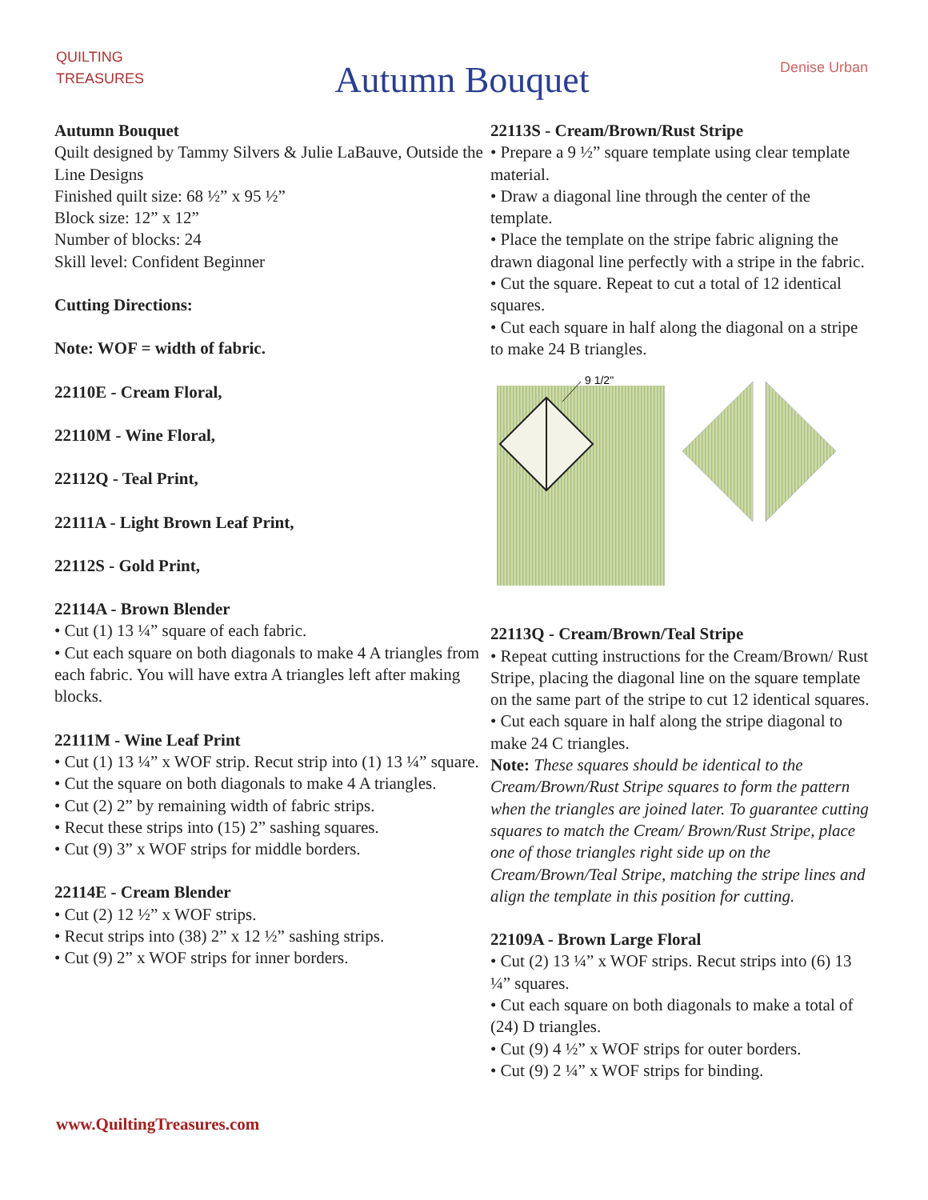QUILTING
TREASURES
Autumn Bouquet
Denise Urban
Autumn Bouquet
Quilt designed by Tammy Silvers & Julie LaBauve, Outside the Line Designs
Finished quilt size: 68 ½” x 95 ½”
Block size: 12” x 12”
Number of blocks: 24
Skill level: Confident Beginner
Cutting Directions:
Note: WOF = width of fabric.
22110E - Cream Floral,
22110M - Wine Floral,
22112Q - Teal Print,
22111A - Light Brown Leaf Print,
22112S - Gold Print,
22114A - Brown Blender
• Cut (1) 13 ¼” square of each fabric.
• Cut each square on both diagonals to make 4 A triangles from each fabric. You will have extra A triangles left after making blocks.
22111M - Wine Leaf Print
• Cut (1) 13 ¼” x WOF strip. Recut strip into (1) 13 ¼” square.
• Cut the square on both diagonals to make 4 A triangles.
• Cut (2) 2” by remaining width of fabric strips.
• Recut these strips into (15) 2” sashing squares.
• Cut (9) 3” x WOF strips for middle borders.
22114E - Cream Blender
• Cut (2) 12 ½” x WOF strips.
• Recut strips into (38) 2” x 12 ½” sashing strips.
• Cut (9) 2” x WOF strips for inner borders.
22113S - Cream/Brown/Rust Stripe
• Prepare a 9 ½” square template using clear template material.
• Draw a diagonal line through the center of the template.
• Place the template on the stripe fabric aligning the drawn diagonal line perfectly with a stripe in the fabric.
• Cut the square. Repeat to cut a total of 12 identical squares.
• Cut each square in half along the diagonal on a stripe to make 24 B triangles.
9 1/2"
22113Q - Cream/Brown/Teal Stripe
• Repeat cutting instructions for the Cream/Brown/ Rust Stripe, placing the diagonal line on the square template on the same part of the stripe to cut 12 identical squares. • Cut each square in half along the stripe diagonal to make 24 C triangles.
Note: These squares should be identical to the Cream/Brown/Rust Stripe squares to form the pattern when the triangles are joined later. To guarantee cutting squares to match the Cream/ Brown/Rust Stripe, place one of those triangles right side up on the Cream/Brown/Teal Stripe, matching the stripe lines and align the template in this position for cutting.
22109A - Brown Large Floral
• Cut (2) 13 ¼” x WOF strips. Recut strips into (6) 13 ¼” squares.
• Cut each square on both diagonals to make a total of (24) D triangles.
• Cut (9) 4 ½” x WOF strips for outer borders.
• Cut (9) 2 ¼” x WOF strips for binding.
www.QuiltingTreasures.com